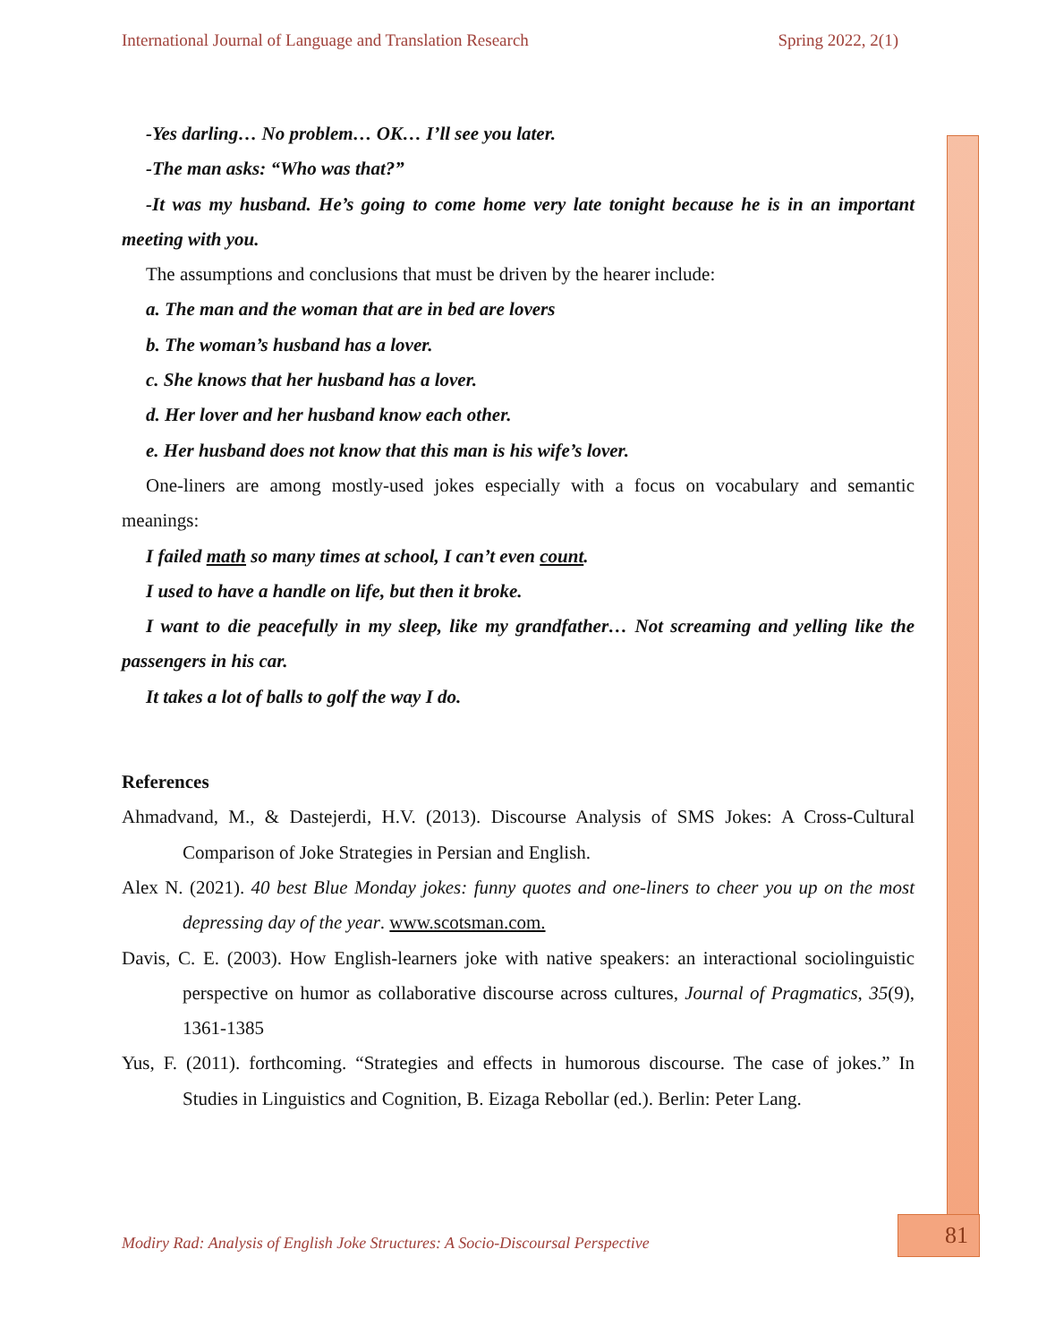International Journal of Language and Translation Research Spring 2022, 2(1)
-Yes darling… No problem… OK… I’ll see you later.
-The man asks: “Who was that?”
-It was my husband. He’s going to come home very late tonight because he is in an important meeting with you.
The assumptions and conclusions that must be driven by the hearer include:
a. The man and the woman that are in bed are lovers
b. The woman’s husband has a lover.
c. She knows that her husband has a lover.
d. Her lover and her husband know each other.
e. Her husband does not know that this man is his wife’s lover.
One-liners are among mostly-used jokes especially with a focus on vocabulary and semantic meanings:
I failed math so many times at school, I can’t even count.
I used to have a handle on life, but then it broke.
I want to die peacefully in my sleep, like my grandfather… Not screaming and yelling like the passengers in his car.
It takes a lot of balls to golf the way I do.
References
Ahmadvand, M., & Dastejerdi, H.V. (2013). Discourse Analysis of SMS Jokes: A Cross-Cultural Comparison of Joke Strategies in Persian and English.
Alex N. (2021). 40 best Blue Monday jokes: funny quotes and one-liners to cheer you up on the most depressing day of the year. www.scotsman.com.
Davis, C. E. (2003). How English-learners joke with native speakers: an interactional sociolinguistic perspective on humor as collaborative discourse across cultures, Journal of Pragmatics, 35(9), 1361-1385
Yus, F. (2011). forthcoming. “Strategies and effects in humorous discourse. The case of jokes.” In Studies in Linguistics and Cognition, B. Eizaga Rebollar (ed.). Berlin: Peter Lang.
Modiry Rad: Analysis of English Joke Structures: A Socio-Discoursal Perspective
81